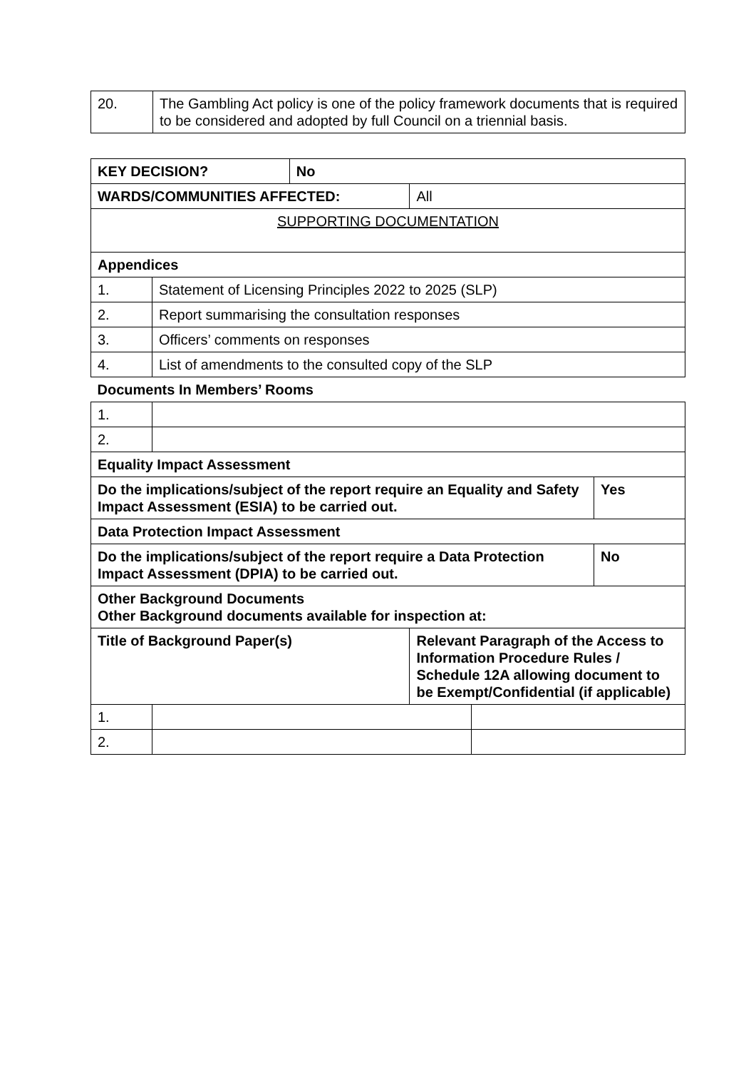| 20. | The Gambling Act policy is one of the policy framework documents that is required to be considered and adopted by full Council on a triennial basis. |
| KEY DECISION? | | No | | | |
| WARDS/COMMUNITIES AFFECTED: | | | All | | |
| SUPPORTING DOCUMENTATION | | | | | |
| Appendices | | | | | |
| 1. | Statement of Licensing Principles 2022 to 2025 (SLP) | | | | |
| 2. | Report summarising the consultation responses | | | | |
| 3. | Officers’ comments on responses | | | | |
| 4. | List of amendments to the consulted copy of the SLP | | | | |
| Documents In Members’ Rooms | | | | | |
| 1. | | | | | |
| 2. | | | | | |
| Equality Impact Assessment | | | | | |
| Do the implications/subject of the report require an Equality and Safety Impact Assessment (ESIA) to be carried out. | | | | | Yes |
| Data Protection Impact Assessment | | | | | |
| Do the implications/subject of the report require a Data Protection Impact Assessment (DPIA) to be carried out. | | | | | No |
| Other Background Documents Other Background documents available for inspection at: | | | | | |
| Title of Background Paper(s) | | | Relevant Paragraph of the Access to Information Procedure Rules / Schedule 12A allowing document to be Exempt/Confidential (if applicable) | | |
| 1. | | | | | |
| 2. | | | | | |